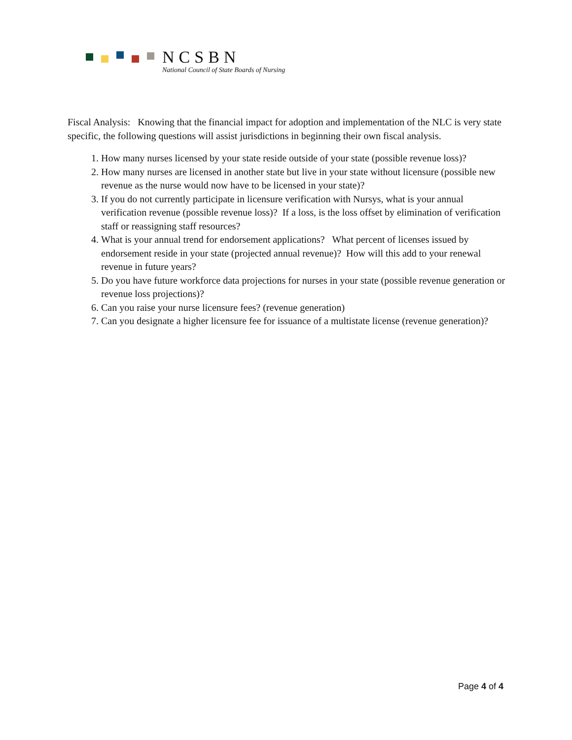NCSBN
National Council of State Boards of Nursing
Fiscal Analysis: Knowing that the financial impact for adoption and implementation of the NLC is very state specific, the following questions will assist jurisdictions in beginning their own fiscal analysis.
1. How many nurses licensed by your state reside outside of your state (possible revenue loss)?
2. How many nurses are licensed in another state but live in your state without licensure (possible new revenue as the nurse would now have to be licensed in your state)?
3. If you do not currently participate in licensure verification with Nursys, what is your annual verification revenue (possible revenue loss)? If a loss, is the loss offset by elimination of verification staff or reassigning staff resources?
4. What is your annual trend for endorsement applications? What percent of licenses issued by endorsement reside in your state (projected annual revenue)? How will this add to your renewal revenue in future years?
5. Do you have future workforce data projections for nurses in your state (possible revenue generation or revenue loss projections)?
6. Can you raise your nurse licensure fees? (revenue generation)
7. Can you designate a higher licensure fee for issuance of a multistate license (revenue generation)?
Page 4 of 4